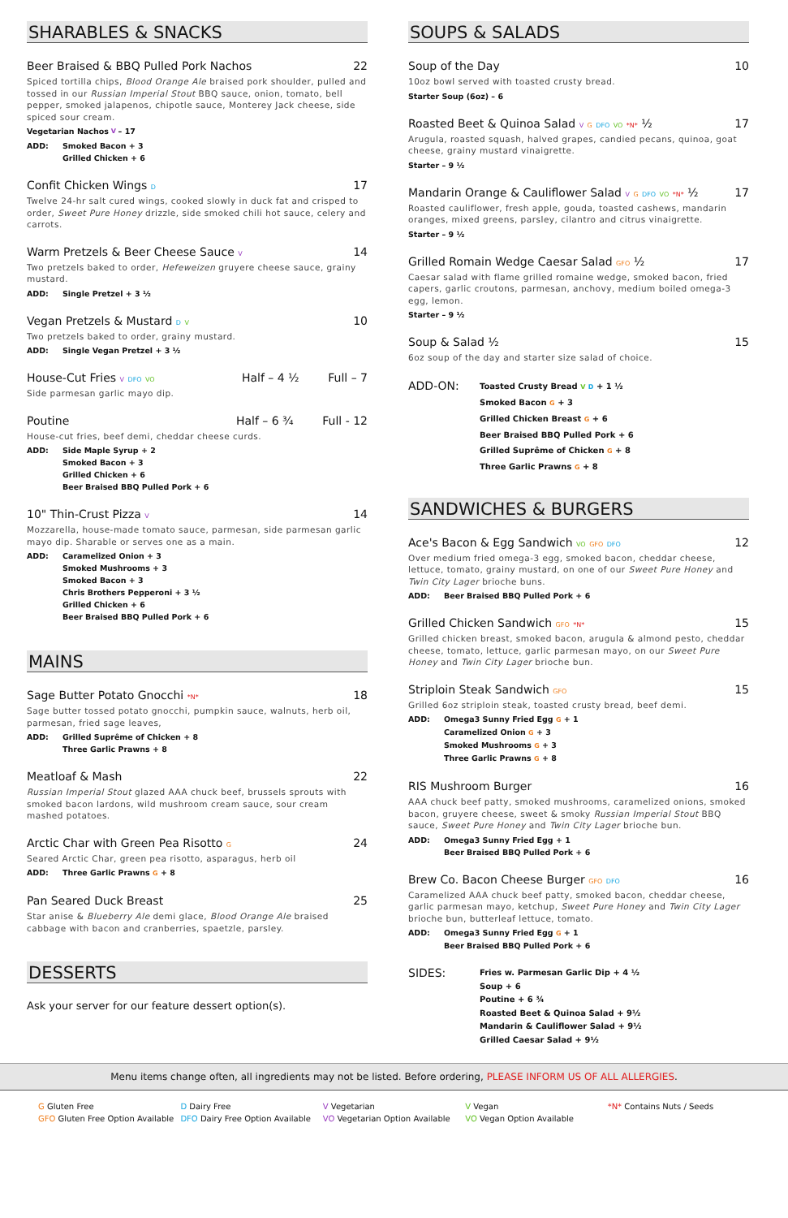SHARABLES & SNACKS
Beer Braised & BBQ Pulled Pork Nachos 22
Spiced tortilla chips, Blood Orange Ale braised pork shoulder, pulled and tossed in our Russian Imperial Stout BBQ sauce, onion, tomato, bell pepper, smoked jalapenos, chipotle sauce, Monterey Jack cheese, side spiced sour cream.
Vegetarian Nachos V – 17
ADD: Smoked Bacon + 3
Grilled Chicken + 6
Confit Chicken Wings D 17
Twelve 24-hr salt cured wings, cooked slowly in duck fat and crisped to order, Sweet Pure Honey drizzle, side smoked chili hot sauce, celery and carrots.
Warm Pretzels & Beer Cheese Sauce V 14
Two pretzels baked to order, Hefeweizen gruyere cheese sauce, grainy mustard.
ADD: Single Pretzel + 3 ½
Vegan Pretzels & Mustard D V 10
Two pretzels baked to order, grainy mustard.
ADD: Single Vegan Pretzel + 3 ½
House-Cut Fries V DFO VO Half – 4 ½ Full – 7
Side parmesan garlic mayo dip.
Poutine Half – 6 ¾ Full - 12
House-cut fries, beef demi, cheddar cheese curds.
ADD: Side Maple Syrup + 2
Smoked Bacon + 3
Grilled Chicken + 6
Beer Braised BBQ Pulled Pork + 6
10" Thin-Crust Pizza V 14
Mozzarella, house-made tomato sauce, parmesan, side parmesan garlic mayo dip. Sharable or serves one as a main.
ADD: Caramelized Onion + 3
Smoked Mushrooms + 3
Smoked Bacon + 3
Chris Brothers Pepperoni + 3 ½
Grilled Chicken + 6
Beer Braised BBQ Pulled Pork + 6
MAINS
Sage Butter Potato Gnocchi *N* 18
Sage butter tossed potato gnocchi, pumpkin sauce, walnuts, herb oil, parmesan, fried sage leaves,
ADD: Grilled Suprême of Chicken + 8
Three Garlic Prawns + 8
Meatloaf & Mash 22
Russian Imperial Stout glazed AAA chuck beef, brussels sprouts with smoked bacon lardons, wild mushroom cream sauce, sour cream mashed potatoes.
Arctic Char with Green Pea Risotto G 24
Seared Arctic Char, green pea risotto, asparagus, herb oil
ADD: Three Garlic Prawns G + 8
Pan Seared Duck Breast 25
Star anise & Blueberry Ale demi glace, Blood Orange Ale braised cabbage with bacon and cranberries, spaetzle, parsley.
DESSERTS
Ask your server for our feature dessert option(s).
SOUPS & SALADS
Soup of the Day 10
10oz bowl served with toasted crusty bread.
Starter Soup (6oz) – 6
Roasted Beet & Quinoa Salad V G DFO VO *N* ½ 17
Arugula, roasted squash, halved grapes, candied pecans, quinoa, goat cheese, grainy mustard vinaigrette.
Starter – 9 ½
Mandarin Orange & Cauliflower Salad V G DFO VO *N* ½ 17
Roasted cauliflower, fresh apple, gouda, toasted cashews, mandarin oranges, mixed greens, parsley, cilantro and citrus vinaigrette.
Starter – 9 ½
Grilled Romain Wedge Caesar Salad GFO ½ 17
Caesar salad with flame grilled romaine wedge, smoked bacon, fried capers, garlic croutons, parmesan, anchovy, medium boiled omega-3 egg, lemon.
Starter – 9 ½
Soup & Salad ½ 15
6oz soup of the day and starter size salad of choice.
ADD-ON: Toasted Crusty Bread V D + 1 ½
Smoked Bacon G + 3
Grilled Chicken Breast G + 6
Beer Braised BBQ Pulled Pork + 6
Grilled Suprême of Chicken G + 8
Three Garlic Prawns G + 8
SANDWICHES & BURGERS
Ace's Bacon & Egg Sandwich VO GFO DFO 12
Over medium fried omega-3 egg, smoked bacon, cheddar cheese, lettuce, tomato, grainy mustard, on one of our Sweet Pure Honey and Twin City Lager brioche buns.
ADD: Beer Braised BBQ Pulled Pork + 6
Grilled Chicken Sandwich GFO *N* 15
Grilled chicken breast, smoked bacon, arugula & almond pesto, cheddar cheese, tomato, lettuce, garlic parmesan mayo, on our Sweet Pure Honey and Twin City Lager brioche bun.
Striploin Steak Sandwich GFO 15
Grilled 6oz striploin steak, toasted crusty bread, beef demi.
ADD: Omega3 Sunny Fried Egg G + 1
Caramelized Onion G + 3
Smoked Mushrooms G + 3
Three Garlic Prawns G + 8
RIS Mushroom Burger 16
AAA chuck beef patty, smoked mushrooms, caramelized onions, smoked bacon, gruyere cheese, sweet & smoky Russian Imperial Stout BBQ sauce, Sweet Pure Honey and Twin City Lager brioche bun.
ADD: Omega3 Sunny Fried Egg + 1
Beer Braised BBQ Pulled Pork + 6
Brew Co. Bacon Cheese Burger GFO DFO 16
Caramelized AAA chuck beef patty, smoked bacon, cheddar cheese, garlic parmesan mayo, ketchup, Sweet Pure Honey and Twin City Lager brioche bun, butterleaf lettuce, tomato.
ADD: Omega3 Sunny Fried Egg G + 1
Beer Braised BBQ Pulled Pork + 6
SIDES: Fries w. Parmesan Garlic Dip + 4 ½
Soup + 6
Poutine + 6 ¾
Roasted Beet & Quinoa Salad + 9½
Mandarin & Cauliflower Salad + 9½
Grilled Caesar Salad + 9½
Menu items change often, all ingredients may not be listed. Before ordering, PLEASE INFORM US OF ALL ALLERGIES.
G Gluten Free
GFO Gluten Free Option Available
D Dairy Free
DFO Dairy Free Option Available
V Vegetarian
VO Vegetarian Option Available
V Vegan
VO Vegan Option Available
*N* Contains Nuts / Seeds